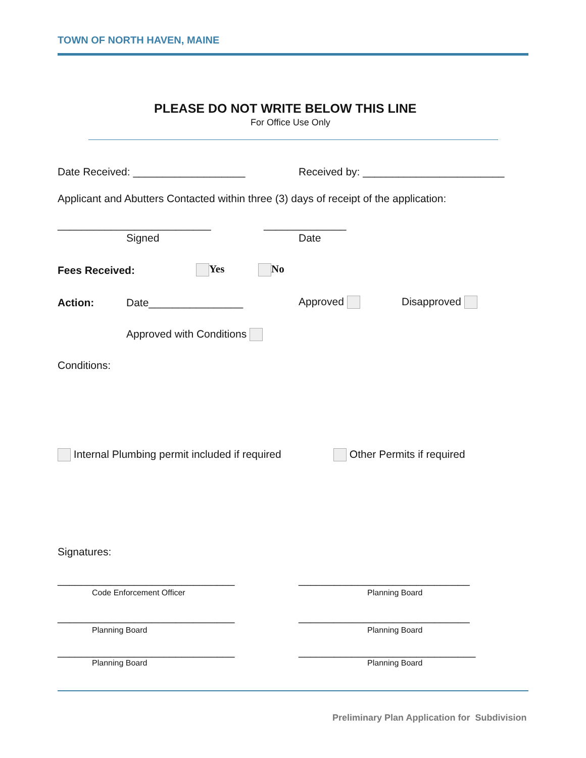TOWN OF NORTH HAVEN, MAINE
PLEASE DO NOT WRITE BELOW THIS LINE
For Office Use Only
Date Received: ___________________ Received by: ________________________
Applicant and Abutters Contacted within three (3) days of receipt of the application:
__________________________ ______________
Signed Date
Fees Received: Yes No
Action: Date________________ Approved Disapproved
Approved with Conditions
Conditions:
Internal Plumbing permit included if required Other Permits if required
Signatures:
______________________________ _____________________________
Code Enforcement Officer Planning Board
______________________________ _____________________________
Planning Board Planning Board
______________________________ ______________________________
Planning Board Planning Board
Preliminary Plan Application for Subdivision